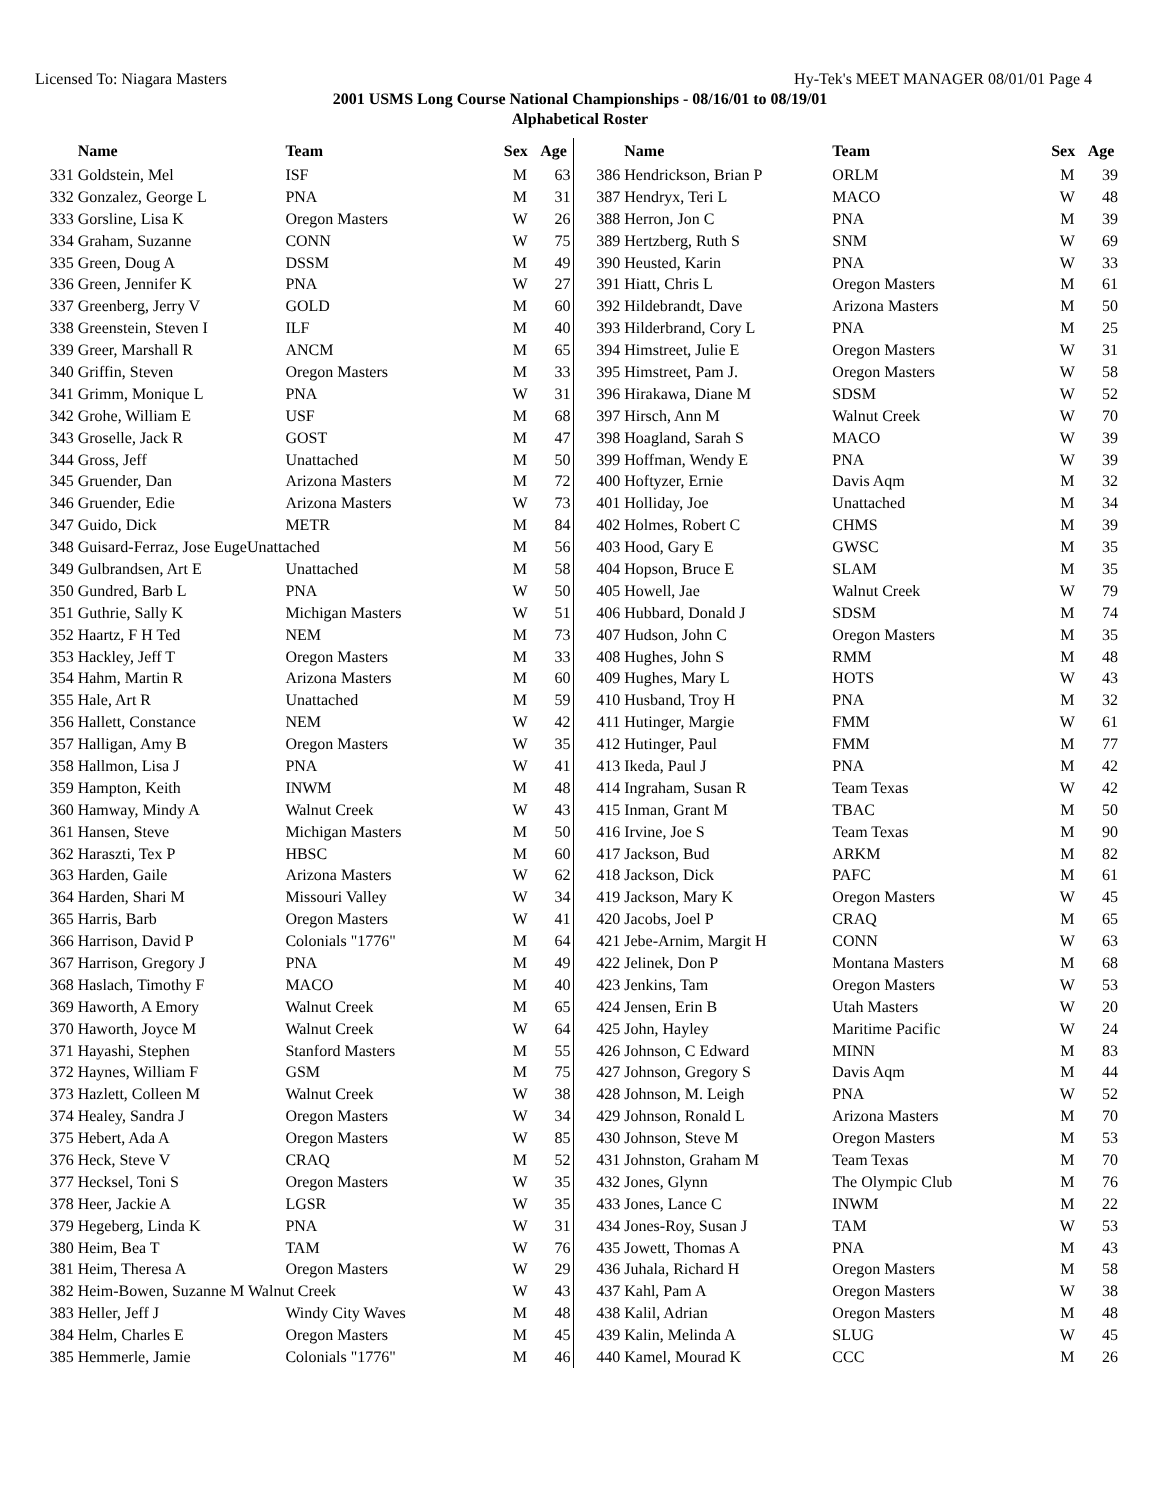Licensed To: Niagara Masters Hy-Tek's MEET MANAGER 08/01/01 Page 4
2001 USMS Long Course National Championships - 08/16/01 to 08/19/01
Alphabetical Roster
| | Name | Team | Sex | Age |
| --- | --- | --- | --- | --- |
| 331 | Goldstein, Mel | ISF | M | 63 |
| 332 | Gonzalez, George L | PNA | M | 31 |
| 333 | Gorsline, Lisa K | Oregon Masters | W | 26 |
| 334 | Graham, Suzanne | CONN | W | 75 |
| 335 | Green, Doug A | DSSM | M | 49 |
| 336 | Green, Jennifer K | PNA | W | 27 |
| 337 | Greenberg, Jerry V | GOLD | M | 60 |
| 338 | Greenstein, Steven I | ILF | M | 40 |
| 339 | Greer, Marshall R | ANCM | M | 65 |
| 340 | Griffin, Steven | Oregon Masters | M | 33 |
| 341 | Grimm, Monique L | PNA | W | 31 |
| 342 | Grohe, William E | USF | M | 68 |
| 343 | Groselle, Jack R | GOST | M | 47 |
| 344 | Gross, Jeff | Unattached | M | 50 |
| 345 | Gruender, Dan | Arizona Masters | M | 72 |
| 346 | Gruender, Edie | Arizona Masters | W | 73 |
| 347 | Guido, Dick | METR | M | 84 |
| 348 | Guisard-Ferraz, Jose EugeUnattached | | M | 56 |
| 349 | Gulbrandsen, Art E | Unattached | M | 58 |
| 350 | Gundred, Barb L | PNA | W | 50 |
| 351 | Guthrie, Sally K | Michigan Masters | W | 51 |
| 352 | Haartz, F H Ted | NEM | M | 73 |
| 353 | Hackley, Jeff T | Oregon Masters | M | 33 |
| 354 | Hahm, Martin R | Arizona Masters | M | 60 |
| 355 | Hale, Art R | Unattached | M | 59 |
| 356 | Hallett, Constance | NEM | W | 42 |
| 357 | Halligan, Amy B | Oregon Masters | W | 35 |
| 358 | Hallmon, Lisa J | PNA | W | 41 |
| 359 | Hampton, Keith | INWM | M | 48 |
| 360 | Hamway, Mindy A | Walnut Creek | W | 43 |
| 361 | Hansen, Steve | Michigan Masters | M | 50 |
| 362 | Haraszti, Tex P | HBSC | M | 60 |
| 363 | Harden, Gaile | Arizona Masters | W | 62 |
| 364 | Harden, Shari M | Missouri Valley | W | 34 |
| 365 | Harris, Barb | Oregon Masters | W | 41 |
| 366 | Harrison, David P | Colonials "1776" | M | 64 |
| 367 | Harrison, Gregory J | PNA | M | 49 |
| 368 | Haslach, Timothy F | MACO | M | 40 |
| 369 | Haworth, A Emory | Walnut Creek | M | 65 |
| 370 | Haworth, Joyce M | Walnut Creek | W | 64 |
| 371 | Hayashi, Stephen | Stanford Masters | M | 55 |
| 372 | Haynes, William F | GSM | M | 75 |
| 373 | Hazlett, Colleen M | Walnut Creek | W | 38 |
| 374 | Healey, Sandra J | Oregon Masters | W | 34 |
| 375 | Hebert, Ada A | Oregon Masters | W | 85 |
| 376 | Heck, Steve V | CRAQ | M | 52 |
| 377 | Hecksel, Toni S | Oregon Masters | W | 35 |
| 378 | Heer, Jackie A | LGSR | W | 35 |
| 379 | Hegeberg, Linda K | PNA | W | 31 |
| 380 | Heim, Bea T | TAM | W | 76 |
| 381 | Heim, Theresa A | Oregon Masters | W | 29 |
| 382 | Heim-Bowen, Suzanne M Walnut Creek | | W | 43 |
| 383 | Heller, Jeff J | Windy City Waves | M | 48 |
| 384 | Helm, Charles E | Oregon Masters | M | 45 |
| 385 | Hemmerle, Jamie | Colonials "1776" | M | 46 |
| | Name | Team | Sex | Age |
| --- | --- | --- | --- | --- |
| 386 | Hendrickson, Brian P | ORLM | M | 39 |
| 387 | Hendryx, Teri L | MACO | W | 48 |
| 388 | Herron, Jon C | PNA | M | 39 |
| 389 | Hertzberg, Ruth S | SNM | W | 69 |
| 390 | Heusted, Karin | PNA | W | 33 |
| 391 | Hiatt, Chris L | Oregon Masters | M | 61 |
| 392 | Hildebrandt, Dave | Arizona Masters | M | 50 |
| 393 | Hilderbrand, Cory L | PNA | M | 25 |
| 394 | Himstreet, Julie E | Oregon Masters | W | 31 |
| 395 | Himstreet, Pam J. | Oregon Masters | W | 58 |
| 396 | Hirakawa, Diane M | SDSM | W | 52 |
| 397 | Hirsch, Ann M | Walnut Creek | W | 70 |
| 398 | Hoagland, Sarah S | MACO | W | 39 |
| 399 | Hoffman, Wendy E | PNA | W | 39 |
| 400 | Hoftyzer, Ernie | Davis Aqm | M | 32 |
| 401 | Holliday, Joe | Unattached | M | 34 |
| 402 | Holmes, Robert C | CHMS | M | 39 |
| 403 | Hood, Gary E | GWSC | M | 35 |
| 404 | Hopson, Bruce E | SLAM | M | 35 |
| 405 | Howell, Jae | Walnut Creek | W | 79 |
| 406 | Hubbard, Donald J | SDSM | M | 74 |
| 407 | Hudson, John C | Oregon Masters | M | 35 |
| 408 | Hughes, John S | RMM | M | 48 |
| 409 | Hughes, Mary L | HOTS | W | 43 |
| 410 | Husband, Troy H | PNA | M | 32 |
| 411 | Hutinger, Margie | FMM | W | 61 |
| 412 | Hutinger, Paul | FMM | M | 77 |
| 413 | Ikeda, Paul J | PNA | M | 42 |
| 414 | Ingraham, Susan R | Team Texas | W | 42 |
| 415 | Inman, Grant M | TBAC | M | 50 |
| 416 | Irvine, Joe S | Team Texas | M | 90 |
| 417 | Jackson, Bud | ARKM | M | 82 |
| 418 | Jackson, Dick | PAFC | M | 61 |
| 419 | Jackson, Mary K | Oregon Masters | W | 45 |
| 420 | Jacobs, Joel P | CRAQ | M | 65 |
| 421 | Jebe-Arnim, Margit H | CONN | W | 63 |
| 422 | Jelinek, Don P | Montana Masters | M | 68 |
| 423 | Jenkins, Tam | Oregon Masters | W | 53 |
| 424 | Jensen, Erin B | Utah Masters | W | 20 |
| 425 | John, Hayley | Maritime Pacific | W | 24 |
| 426 | Johnson, C Edward | MINN | M | 83 |
| 427 | Johnson, Gregory S | Davis Aqm | M | 44 |
| 428 | Johnson, M. Leigh | PNA | W | 52 |
| 429 | Johnson, Ronald L | Arizona Masters | M | 70 |
| 430 | Johnson, Steve M | Oregon Masters | M | 53 |
| 431 | Johnston, Graham M | Team Texas | M | 70 |
| 432 | Jones, Glynn | The Olympic Club | M | 76 |
| 433 | Jones, Lance C | INWM | M | 22 |
| 434 | Jones-Roy, Susan J | TAM | W | 53 |
| 435 | Jowett, Thomas A | PNA | M | 43 |
| 436 | Juhala, Richard H | Oregon Masters | M | 58 |
| 437 | Kahl, Pam A | Oregon Masters | W | 38 |
| 438 | Kalil, Adrian | Oregon Masters | M | 48 |
| 439 | Kalin, Melinda A | SLUG | W | 45 |
| 440 | Kamel, Mourad K | CCC | M | 26 |